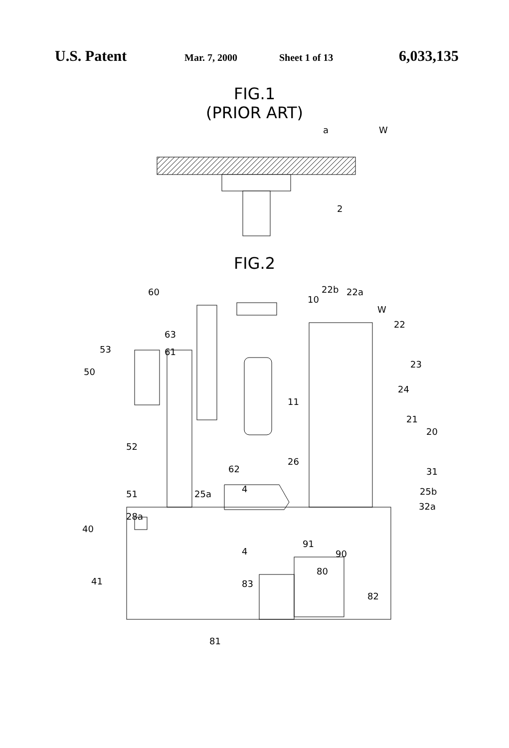U.S. Patent Mar. 7, 2000 Sheet 1 of 13 6,033,135
FIG.1
(PRIOR ART)
a
W
2
FIG.2
60
10
22b
22a
W
63
22
53
61
50
23
24
11
21
20
52
26
62
51
25a
4
31
28a
25b
40
32a
4
91
90
41
80
83
82
81